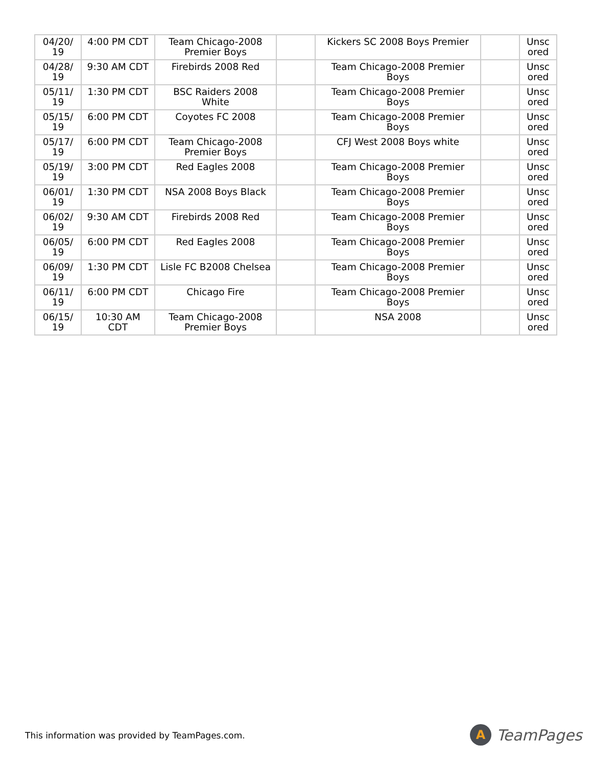| 04/20/ 19 | 4:00 PM CDT | Team Chicago-2008 Premier Boys | | Kickers SC 2008 Boys Premier | | Unsc ored |
| 04/28/ 19 | 9:30 AM CDT | Firebirds 2008 Red | | Team Chicago-2008 Premier Boys | | Unsc ored |
| 05/11/ 19 | 1:30 PM CDT | BSC Raiders 2008 White | | Team Chicago-2008 Premier Boys | | Unsc ored |
| 05/15/ 19 | 6:00 PM CDT | Coyotes FC 2008 | | Team Chicago-2008 Premier Boys | | Unsc ored |
| 05/17/ 19 | 6:00 PM CDT | Team Chicago-2008 Premier Boys | | CFJ West 2008 Boys white | | Unsc ored |
| 05/19/ 19 | 3:00 PM CDT | Red Eagles 2008 | | Team Chicago-2008 Premier Boys | | Unsc ored |
| 06/01/ 19 | 1:30 PM CDT | NSA 2008 Boys Black | | Team Chicago-2008 Premier Boys | | Unsc ored |
| 06/02/ 19 | 9:30 AM CDT | Firebirds 2008 Red | | Team Chicago-2008 Premier Boys | | Unsc ored |
| 06/05/ 19 | 6:00 PM CDT | Red Eagles 2008 | | Team Chicago-2008 Premier Boys | | Unsc ored |
| 06/09/ 19 | 1:30 PM CDT | Lisle FC B2008 Chelsea | | Team Chicago-2008 Premier Boys | | Unsc ored |
| 06/11/ 19 | 6:00 PM CDT | Chicago Fire | | Team Chicago-2008 Premier Boys | | Unsc ored |
| 06/15/ 19 | 10:30 AM CDT | Team Chicago-2008 Premier Boys | | NSA 2008 | | Unsc ored |
This information was provided by TeamPages.com.
A
TeamPages